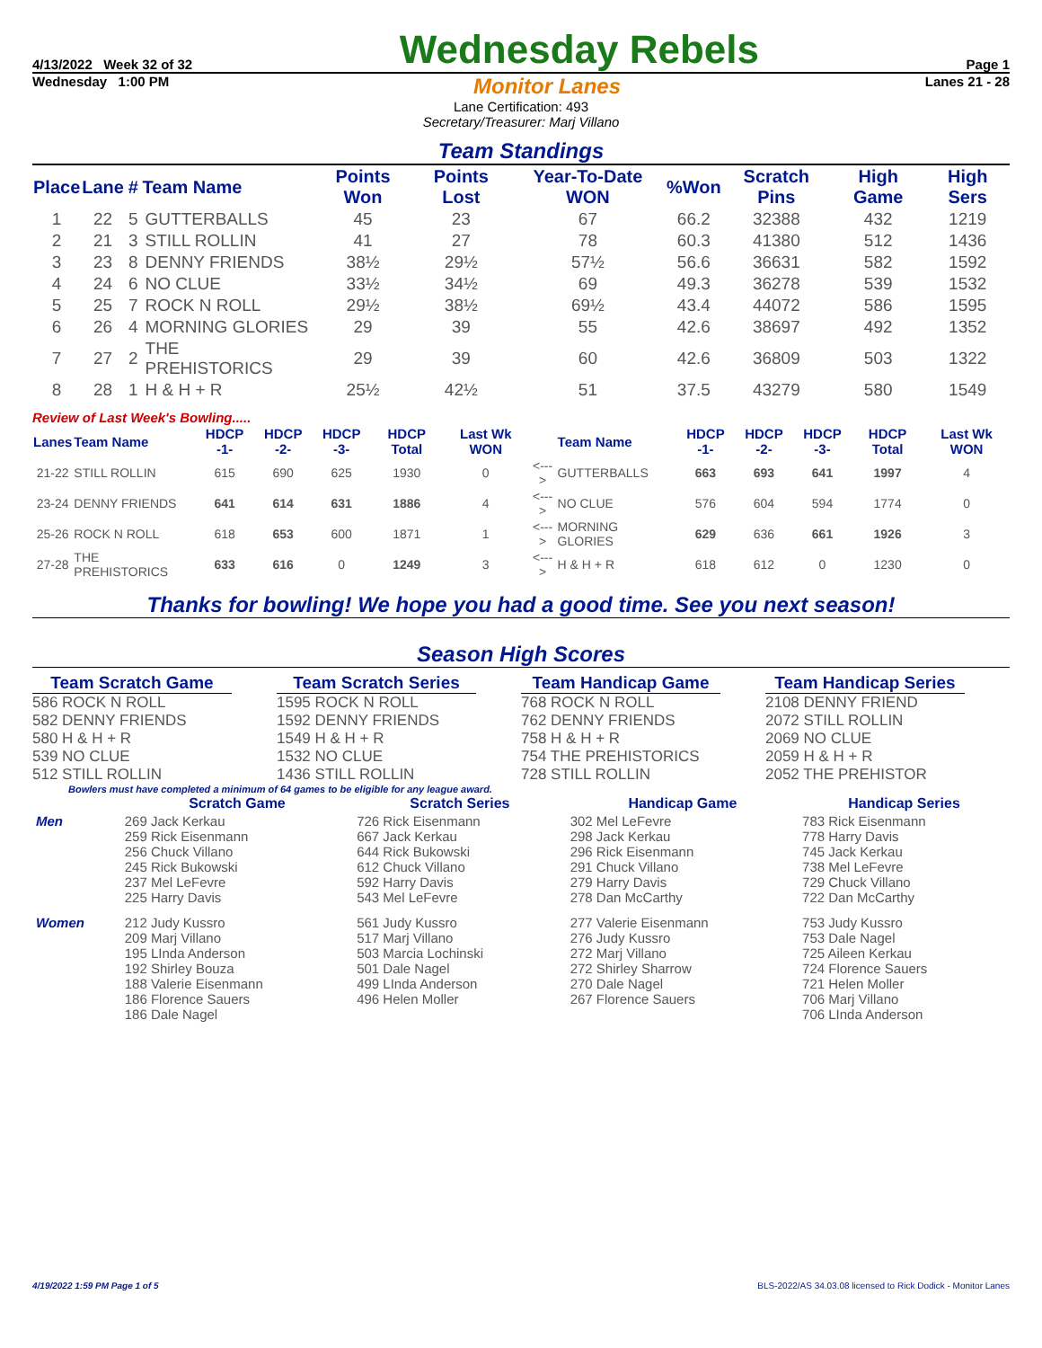4/13/2022 Week 32 of 32 Wednesday Rebels Page 1
Wednesday 1:00 PM Monitor Lanes Lanes 21 - 28
Lane Certification: 493
Secretary/Treasurer: Marj Villano
Team Standings
| Place | Lane | # | Team Name | Points Won | Points Lost | Year-To-Date WON | %Won | Scratch Pins | High Game | High Sers |
| --- | --- | --- | --- | --- | --- | --- | --- | --- | --- | --- |
| 1 | 22 | 5 | GUTTERBALLS | 45 | 23 | 67 | 66.2 | 32388 | 432 | 1219 |
| 2 | 21 | 3 | STILL ROLLIN | 41 | 27 | 78 | 60.3 | 41380 | 512 | 1436 |
| 3 | 23 | 8 | DENNY FRIENDS | 38½ | 29½ | 57½ | 56.6 | 36631 | 582 | 1592 |
| 4 | 24 | 6 | NO CLUE | 33½ | 34½ | 69 | 49.3 | 36278 | 539 | 1532 |
| 5 | 25 | 7 | ROCK N ROLL | 29½ | 38½ | 69½ | 43.4 | 44072 | 586 | 1595 |
| 6 | 26 | 4 | MORNING GLORIES | 29 | 39 | 55 | 42.6 | 38697 | 492 | 1352 |
| 7 | 27 | 2 | THE PREHISTORICS | 29 | 39 | 60 | 42.6 | 36809 | 503 | 1322 |
| 8 | 28 | 1 | H & H + R | 25½ | 42½ | 51 | 37.5 | 43279 | 580 | 1549 |
Review of Last Week's Bowling.....
| Lanes | Team Name | HDCP -1- | HDCP -2- | HDCP -3- | HDCP Total | Last Wk WON | | Team Name | HDCP -1- | HDCP -2- | HDCP -3- | HDCP Total | Last Wk WON |
| --- | --- | --- | --- | --- | --- | --- | --- | --- | --- | --- | --- | --- | --- |
| 21-22 | STILL ROLLIN | 615 | 690 | 625 | 1930 | 0 | <---> | GUTTERBALLS | 663 | 693 | 641 | 1997 | 4 |
| 23-24 | DENNY FRIENDS | 641 | 614 | 631 | 1886 | 4 | <---> | NO CLUE | 576 | 604 | 594 | 1774 | 0 |
| 25-26 | ROCK N ROLL | 618 | 653 | 600 | 1871 | 1 | <---> | MORNING GLORIES | 629 | 636 | 661 | 1926 | 3 |
| 27-28 | THE PREHISTORICS | 633 | 616 | 0 | 1249 | 3 | <---> | H & H + R | 618 | 612 | 0 | 1230 | 0 |
Thanks for bowling! We hope you had a good time. See you next season!
Season High Scores
Team Scratch Game
586 ROCK N ROLL
582 DENNY FRIENDS
580 H & H + R
539 NO CLUE
512 STILL ROLLIN
Team Scratch Series
1595 ROCK N ROLL
1592 DENNY FRIENDS
1549 H & H + R
1532 NO CLUE
1436 STILL ROLLIN
Team Handicap Game
768 ROCK N ROLL
762 DENNY FRIENDS
758 H & H + R
754 THE PREHISTORICS
728 STILL ROLLIN
Team Handicap Series
2108 DENNY FRIEND
2072 STILL ROLLIN
2069 NO CLUE
2059 H & H + R
2052 THE PREHISTOR
Bowlers must have completed a minimum of 64 games to be eligible for any league award.
| | Scratch Game | Scratch Series | Handicap Game | Handicap Series |
| --- | --- | --- | --- | --- |
| Men | 269 Jack Kerkau 259 Rick Eisenmann 256 Chuck Villano 245 Rick Bukowski 237 Mel LeFevre 225 Harry Davis | 726 Rick Eisenmann 667 Jack Kerkau 644 Rick Bukowski 612 Chuck Villano 592 Harry Davis 543 Mel LeFevre | 302 Mel LeFevre 298 Jack Kerkau 296 Rick Eisenmann 291 Chuck Villano 279 Harry Davis 278 Dan McCarthy | 783 Rick Eisenmann 778 Harry Davis 745 Jack Kerkau 738 Mel LeFevre 729 Chuck Villano 722 Dan McCarthy |
| Women | 212 Judy Kussro 209 Marj Villano 195 LInda Anderson 192 Shirley Bouza 188 Valerie Eisenmann 186 Florence Sauers 186 Dale Nagel | 561 Judy Kussro 517 Marj Villano 503 Marcia Lochinski 501 Dale Nagel 499 LInda Anderson 496 Helen Moller | 277 Valerie Eisenmann 276 Judy Kussro 272 Marj Villano 272 Shirley Sharrow 270 Dale Nagel 267 Florence Sauers | 753 Judy Kussro 753 Dale Nagel 725 Aileen Kerkau 724 Florence Sauers 721 Helen Moller 706 Marj Villano 706 LInda Anderson |
4/19/2022 1:59 PM Page 1 of 5 BLS-2022/AS 34.03.08 licensed to Rick Dodick - Monitor Lanes